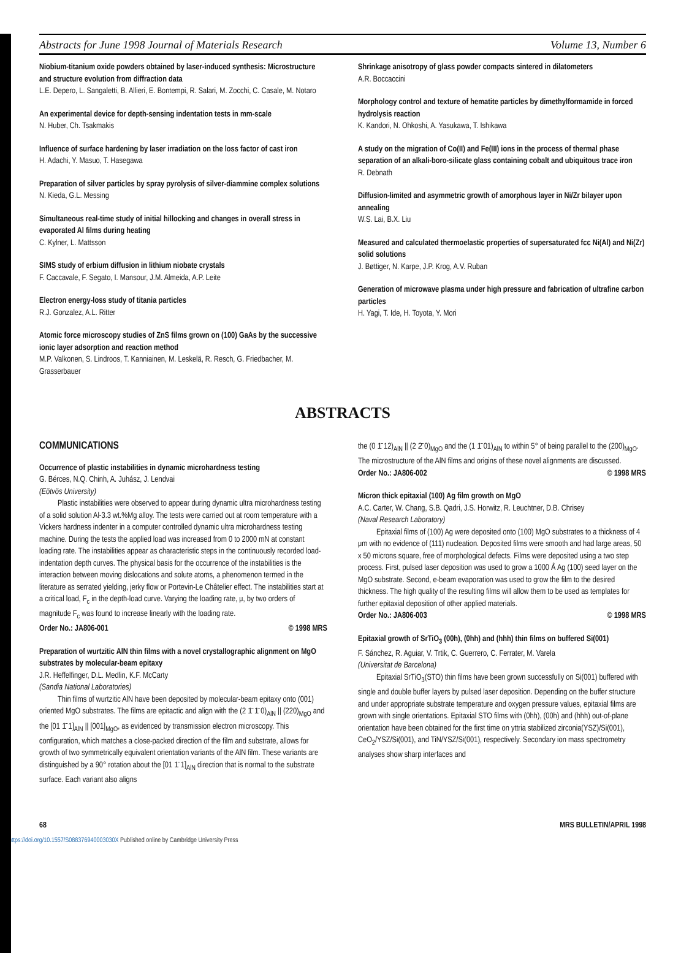Abstracts for June 1998 Journal of Materials Research Volume 13, Number 6
Niobium-titanium oxide powders obtained by laser-induced synthesis: Microstructure and structure evolution from diffraction data
L.E. Depero, L. Sangaletti, B. Allieri, E. Bontempi, R. Salari, M. Zocchi, C. Casale, M. Notaro
An experimental device for depth-sensing indentation tests in mm-scale
N. Huber, Ch. Tsakmakis
Influence of surface hardening by laser irradiation on the loss factor of cast iron
H. Adachi, Y. Masuo, T. Hasegawa
Preparation of silver particles by spray pyrolysis of silver-diammine complex solutions
N. Kieda, G.L. Messing
Simultaneous real-time study of initial hillocking and changes in overall stress in evaporated Al films during heating
C. Kylner, L. Mattsson
SIMS study of erbium diffusion in lithium niobate crystals
F. Caccavale, F. Segato, I. Mansour, J.M. Almeida, A.P. Leite
Electron energy-loss study of titania particles
R.J. Gonzalez, A.L. Ritter
Atomic force microscopy studies of ZnS films grown on (100) GaAs by the successive ionic layer adsorption and reaction method
M.P. Valkonen, S. Lindroos, T. Kanniainen, M. Leskelä, R. Resch, G. Friedbacher, M. Grasserbauer
Shrinkage anisotropy of glass powder compacts sintered in dilatometers
A.R. Boccaccini
Morphology control and texture of hematite particles by dimethylformamide in forced hydrolysis reaction
K. Kandori, N. Ohkoshi, A. Yasukawa, T. Ishikawa
A study on the migration of Co(II) and Fe(III) ions in the process of thermal phase separation of an alkali-boro-silicate glass containing cobalt and ubiquitous trace iron
R. Debnath
Diffusion-limited and asymmetric growth of amorphous layer in Ni/Zr bilayer upon annealing
W.S. Lai, B.X. Liu
Measured and calculated thermoelastic properties of supersaturated fcc Ni(Al) and Ni(Zr) solid solutions
J. Bøttiger, N. Karpe, J.P. Krog, A.V. Ruban
Generation of microwave plasma under high pressure and fabrication of ultrafine carbon particles
H. Yagi, T. Ide, H. Toyota, Y. Mori
ABSTRACTS
COMMUNICATIONS
Occurrence of plastic instabilities in dynamic microhardness testing
G. Bérces, N.Q. Chinh, A. Juhász, J. Lendvai
(Eötvös University)
Plastic instabilities were observed to appear during dynamic ultra microhardness testing of a solid solution Al-3.3 wt.%Mg alloy. The tests were carried out at room temperature with a Vickers hardness indenter in a computer controlled dynamic ultra microhardness testing machine. During the tests the applied load was increased from 0 to 2000 mN at constant loading rate. The instabilities appear as characteristic steps in the continuously recorded load-indentation depth curves. The physical basis for the occurrence of the instabilities is the interaction between moving dislocations and solute atoms, a phenomenon termed in the literature as serrated yielding, jerky flow or Portevin-Le Châtelier effect. The instabilities start at a critical load, F<sub>c</sub> in the depth-load curve. Varying the loading rate, μ, by two orders of magnitude F<sub>c</sub> was found to increase linearly with the loading rate.
Order No.: JA806-001 © 1998 MRS
Preparation of wurtzitic AlN thin films with a novel crystallographic alignment on MgO substrates by molecular-beam epitaxy
J.R. Heffelfinger, D.L. Medlin, K.F. McCarty
(Sandia National Laboratories)
Thin films of wurtzitic AlN have been deposited by molecular-beam epitaxy onto (001) oriented MgO substrates. The films are epitactic and align with the (2 1̄ 1̄ 0)<sub>AlN</sub> || (220)<sub>MgO</sub> and the [01 1̄ 1]<sub>AlN</sub> || [001]<sub>MgO</sub>, as evidenced by transmission electron microscopy. This configuration, which matches a close-packed direction of the film and substrate, allows for growth of two symmetrically equivalent orientation variants of the AlN film. These variants are distinguished by a 90° rotation about the [01 1̄ 1]<sub>AlN</sub> direction that is normal to the substrate surface. Each variant also aligns
the (0 1̄ 12)<sub>AlN</sub> || (2 2̄ 0)<sub>MgO</sub> and the (1 1̄ 01)<sub>AlN</sub> to within 5° of being parallel to the (200)<sub>MgO</sub>. The microstructure of the AlN films and origins of these novel alignments are discussed.
Order No.: JA806-002 © 1998 MRS
Micron thick epitaxial (100) Ag film growth on MgO
A.C. Carter, W. Chang, S.B. Qadri, J.S. Horwitz, R. Leuchtner, D.B. Chrisey
(Naval Research Laboratory)
Epitaxial films of (100) Ag were deposited onto (100) MgO substrates to a thickness of 4 μm with no evidence of (111) nucleation. Deposited films were smooth and had large areas, 50 x 50 microns square, free of morphological defects. Films were deposited using a two step process. First, pulsed laser deposition was used to grow a 1000 Å Ag (100) seed layer on the MgO substrate. Second, e-beam evaporation was used to grow the film to the desired thickness. The high quality of the resulting films will allow them to be used as templates for further epitaxial deposition of other applied materials.
Order No.: JA806-003 © 1998 MRS
Epitaxial growth of SrTiO<sub>3</sub> (00h), (0hh) and (hhh) thin films on buffered Si(001)
F. Sánchez, R. Aguiar, V. Trtik, C. Guerrero, C. Ferrater, M. Varela
(Universitat de Barcelona)
Epitaxial SrTiO<sub>3</sub>(STO) thin films have been grown successfully on Si(001) buffered with single and double buffer layers by pulsed laser deposition. Depending on the buffer structure and under appropriate substrate temperature and oxygen pressure values, epitaxial films are grown with single orientations. Epitaxial STO films with (0hh), (00h) and (hhh) out-of-plane orientation have been obtained for the first time on yttria stabilized zirconia(YSZ)/Si(001), CeO<sub>2</sub>/YSZ/Si(001), and TiN/YSZ/Si(001), respectively. Secondary ion mass spectrometry analyses show sharp interfaces and
68 MRS BULLETIN/APRIL 1998
https://doi.org/10.1557/S088376940003030X Published online by Cambridge University Press